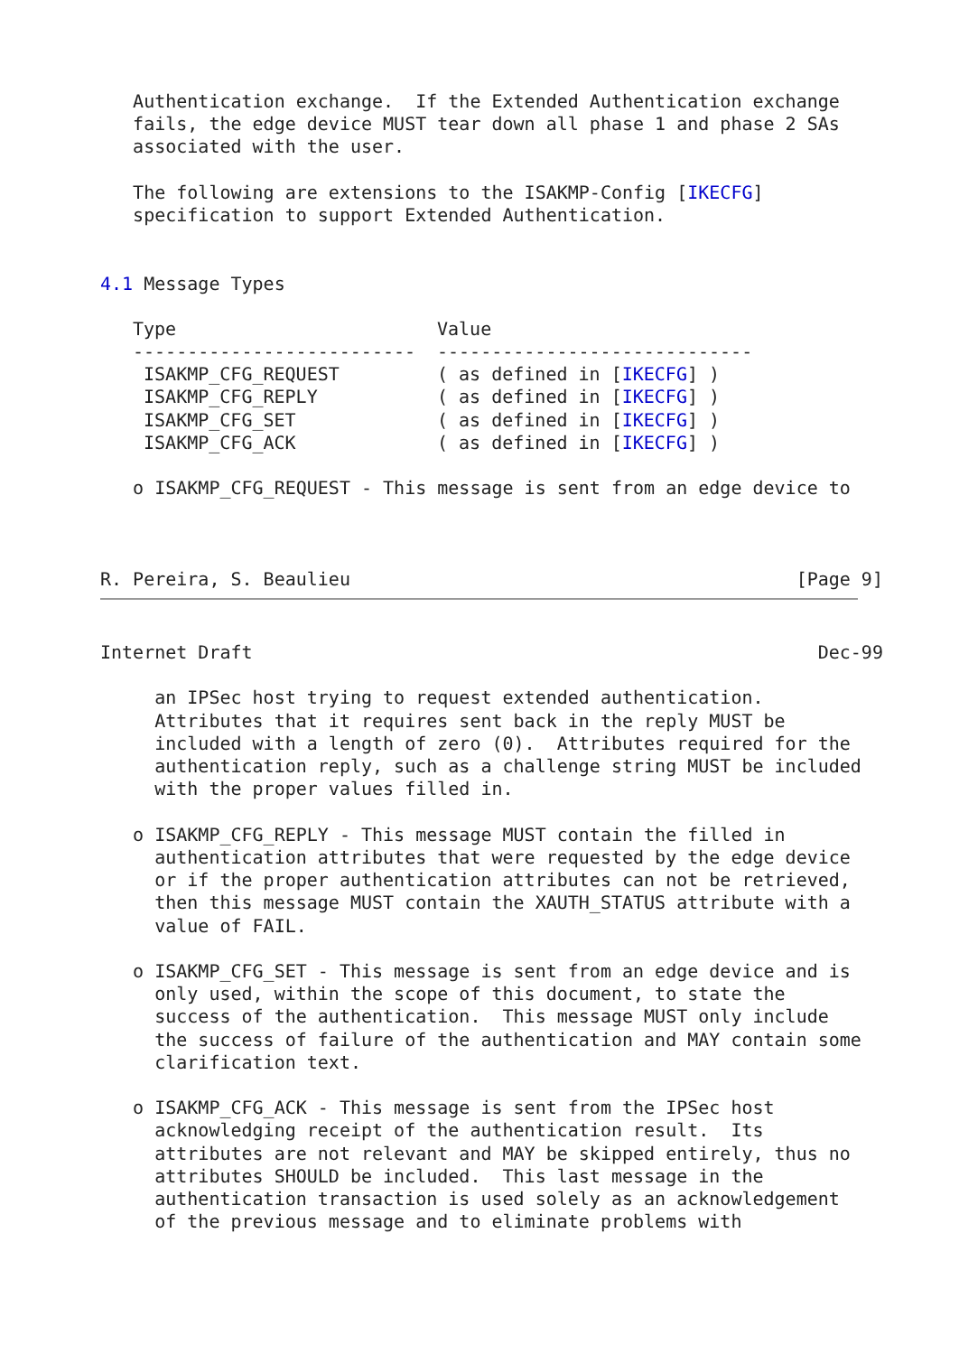Authentication exchange.  If the Extended Authentication exchange
   fails, the edge device MUST tear down all phase 1 and phase 2 SAs
   associated with the user.

   The following are extensions to the ISAKMP-Config [IKECFG]
   specification to support Extended Authentication.


4.1 Message Types
| Type | Value |
| --- | --- |
| -------------------------- | ----------------------------- |
| ISAKMP_CFG_REQUEST | ( as defined in [ IKECFG ] ) |
| ISAKMP_CFG_REPLY | ( as defined in [ IKECFG ] ) |
| ISAKMP_CFG_SET | ( as defined in [ IKECFG ] ) |
| ISAKMP_CFG_ACK | ( as defined in [ IKECFG ] ) |
   o ISAKMP_CFG_REQUEST - This message is sent from an edge device to



R. Pereira, S. Beaulieu                                         [Page 9]
Internet Draft                                                    Dec-99

     an IPSec host trying to request extended authentication.
     Attributes that it requires sent back in the reply MUST be
     included with a length of zero (0).  Attributes required for the
     authentication reply, such as a challenge string MUST be included
     with the proper values filled in.

   o ISAKMP_CFG_REPLY - This message MUST contain the filled in
     authentication attributes that were requested by the edge device
     or if the proper authentication attributes can not be retrieved,
     then this message MUST contain the XAUTH_STATUS attribute with a
     value of FAIL.

   o ISAKMP_CFG_SET - This message is sent from an edge device and is
     only used, within the scope of this document, to state the
     success of the authentication.  This message MUST only include
     the success of failure of the authentication and MAY contain some
     clarification text.

   o ISAKMP_CFG_ACK - This message is sent from the IPSec host
     acknowledging receipt of the authentication result.  Its
     attributes are not relevant and MAY be skipped entirely, thus no
     attributes SHOULD be included.  This last message in the
     authentication transaction is used solely as an acknowledgement
     of the previous message and to eliminate problems with